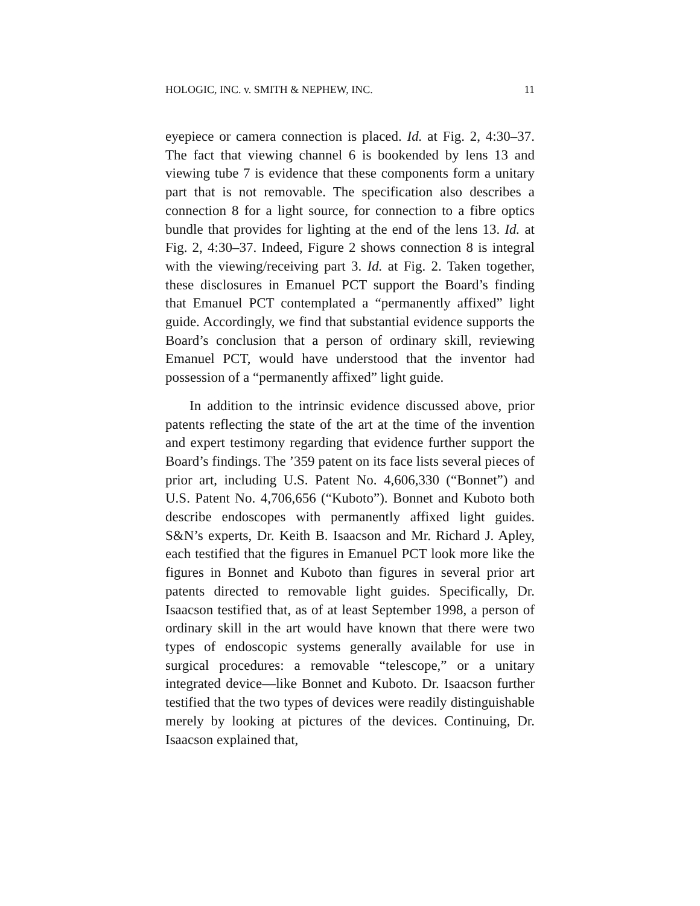HOLOGIC, INC. v. SMITH & NEPHEW, INC. 11
eyepiece or camera connection is placed. Id. at Fig. 2, 4:30–37. The fact that viewing channel 6 is bookended by lens 13 and viewing tube 7 is evidence that these components form a unitary part that is not removable. The specification also describes a connection 8 for a light source, for connection to a fibre optics bundle that provides for lighting at the end of the lens 13. Id. at Fig. 2, 4:30–37. Indeed, Figure 2 shows connection 8 is integral with the viewing/receiving part 3. Id. at Fig. 2. Taken together, these disclosures in Emanuel PCT support the Board’s finding that Emanuel PCT contemplated a “permanently affixed” light guide. Accordingly, we find that substantial evidence supports the Board’s conclusion that a person of ordinary skill, reviewing Emanuel PCT, would have understood that the inventor had possession of a “permanently affixed” light guide.
In addition to the intrinsic evidence discussed above, prior patents reflecting the state of the art at the time of the invention and expert testimony regarding that evidence further support the Board’s findings. The ’359 patent on its face lists several pieces of prior art, including U.S. Patent No. 4,606,330 (“Bonnet”) and U.S. Patent No. 4,706,656 (“Kuboto”). Bonnet and Kuboto both describe endoscopes with permanently affixed light guides. S&N’s experts, Dr. Keith B. Isaacson and Mr. Richard J. Apley, each testified that the figures in Emanuel PCT look more like the figures in Bonnet and Kuboto than figures in several prior art patents directed to removable light guides. Specifically, Dr. Isaacson testified that, as of at least September 1998, a person of ordinary skill in the art would have known that there were two types of endoscopic systems generally available for use in surgical procedures: a removable “telescope,” or a unitary integrated device—like Bonnet and Kuboto. Dr. Isaacson further testified that the two types of devices were readily distinguishable merely by looking at pictures of the devices. Continuing, Dr. Isaacson explained that,